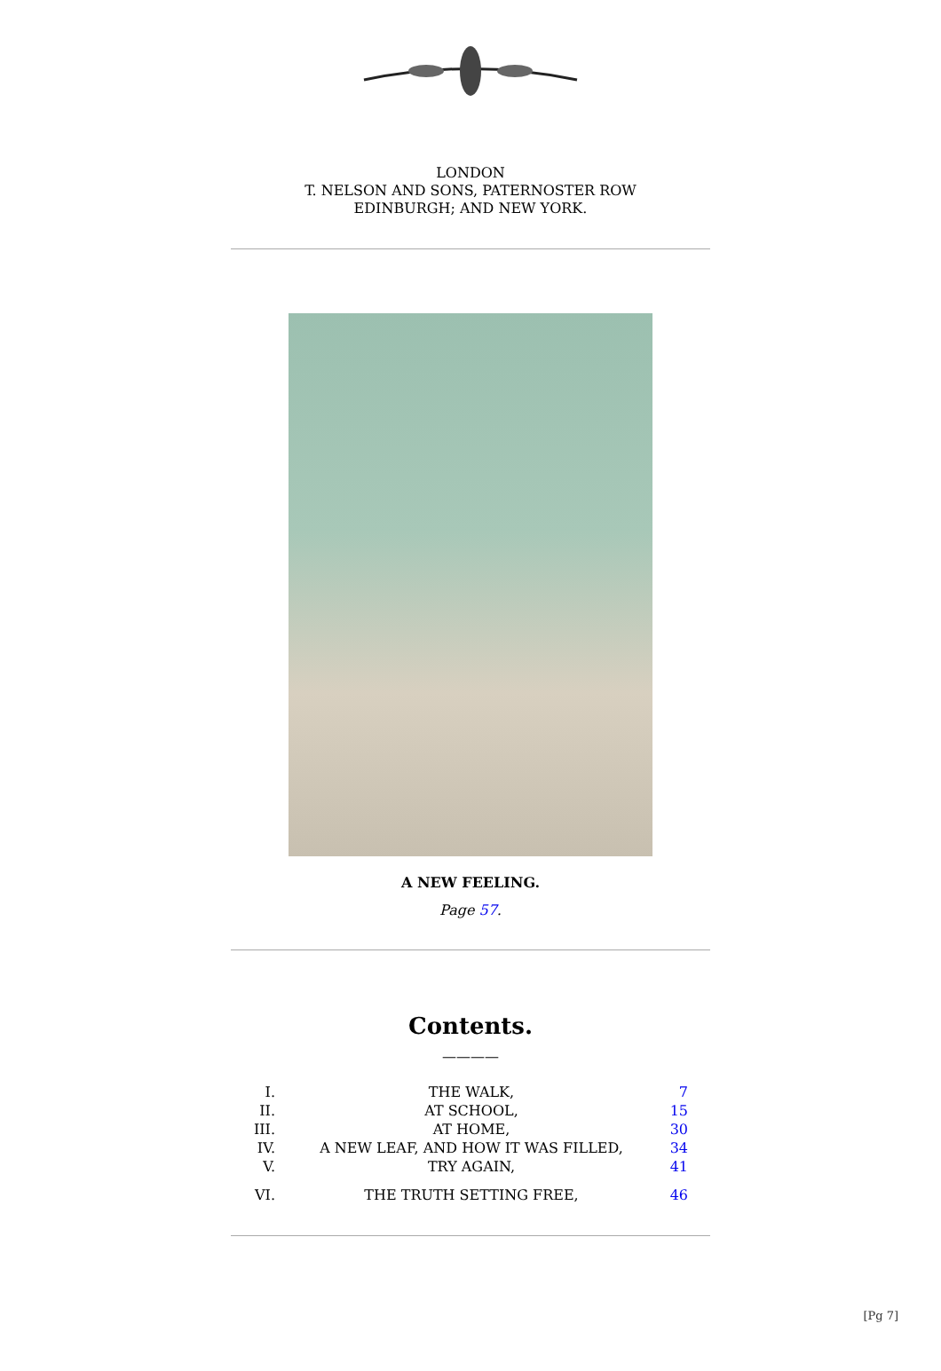LONDON
T. NELSON AND SONS, PATERNOSTER ROW
EDINBURGH; AND NEW YORK.
A NEW FEELING.
Page 57.
Contents.
————
| I. | THE WALK, | 7 |
| II. | AT SCHOOL, | 15 |
| III. | AT HOME, | 30 |
| IV. | A NEW LEAF, AND HOW IT WAS FILLED, | 34 |
| V. | TRY AGAIN, | 41 |
| VI. | THE TRUTH SETTING FREE, | 46 |
[Pg 7]